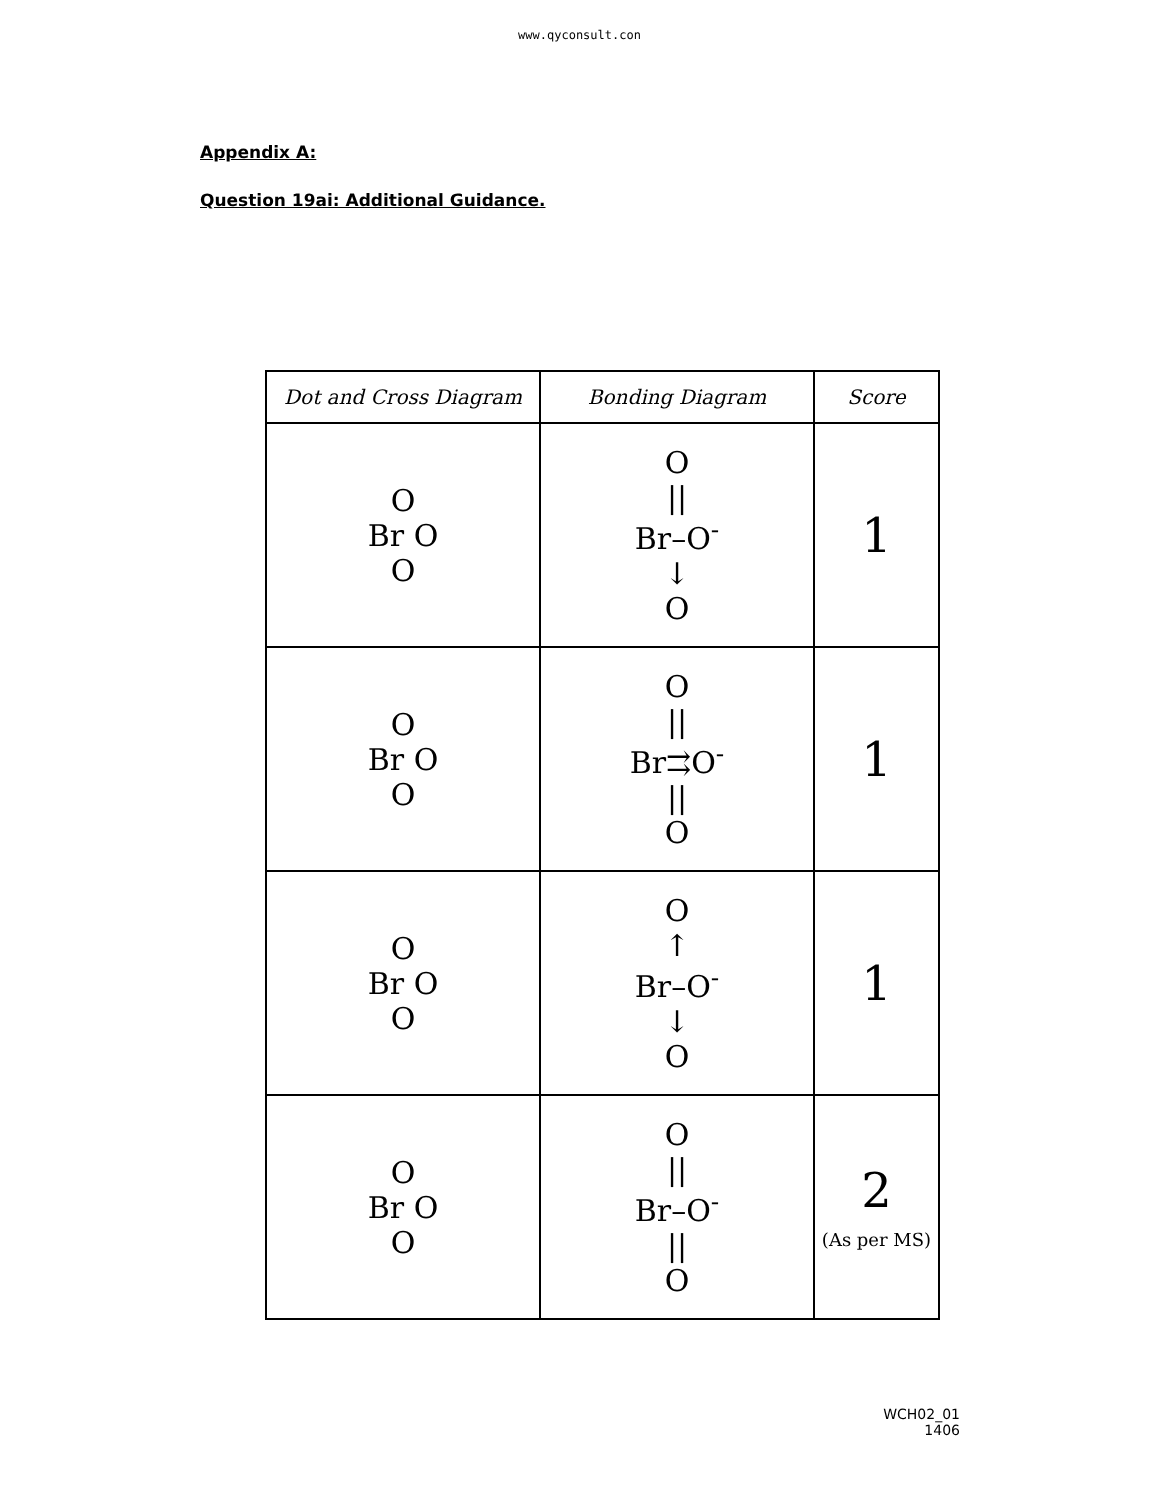www.qyconsult.con
Appendix A:
Question 19ai: Additional Guidance.
| Dot and Cross Diagram | Bonding Diagram | Score |
| --- | --- | --- |
| O Br O O | O // Br–O<sup>-</sup> ↓ O | 1 |
| O Br O O | O // Br⇉O<sup>-</sup> // O | 1 |
| O Br O O | O ↑ Br–O<sup>-</sup> ↓ O | 1 |
| O Br O O | O // Br–O<sup>-</sup> // O | 2 (As per MS) |
WCH02_01
1406